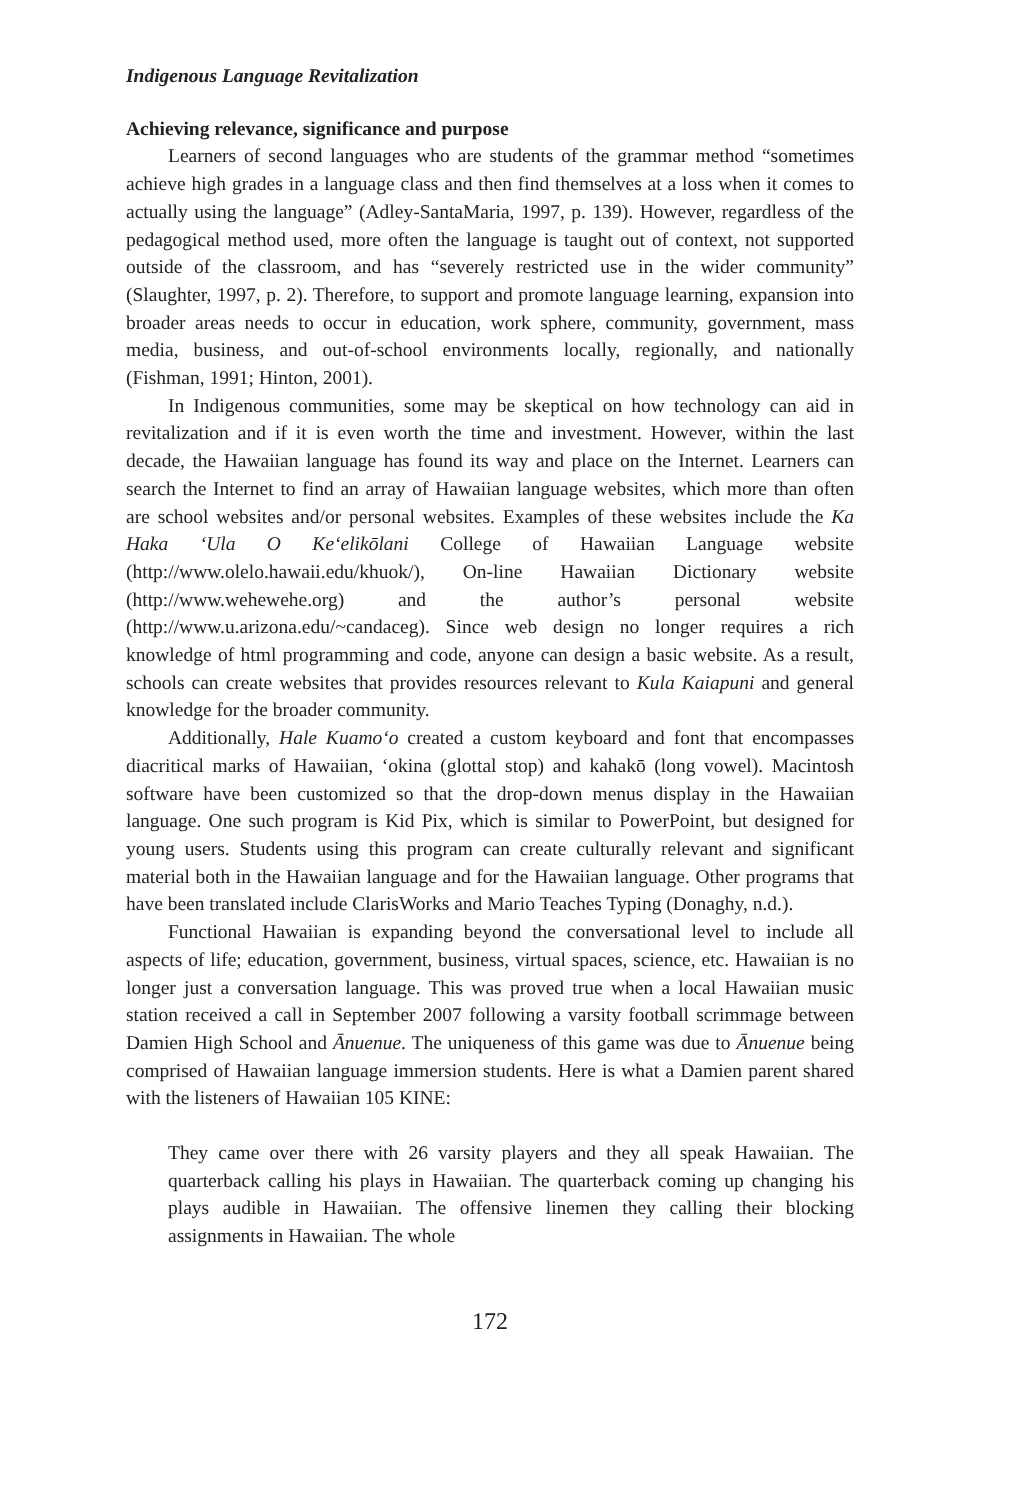Indigenous Language Revitalization
Achieving relevance, significance and purpose
Learners of second languages who are students of the grammar method “sometimes achieve high grades in a language class and then find themselves at a loss when it comes to actually using the language” (Adley-SantaMaria, 1997, p. 139). However, regardless of the pedagogical method used, more often the language is taught out of context, not supported outside of the classroom, and has “severely restricted use in the wider community” (Slaughter, 1997, p. 2). Therefore, to support and promote language learning, expansion into broader areas needs to occur in education, work sphere, community, government, mass media, business, and out-of-school environments locally, regionally, and nationally (Fishman, 1991; Hinton, 2001).
In Indigenous communities, some may be skeptical on how technology can aid in revitalization and if it is even worth the time and investment. However, within the last decade, the Hawaiian language has found its way and place on the Internet. Learners can search the Internet to find an array of Hawaiian language websites, which more than often are school websites and/or personal websites. Examples of these websites include the Ka Haka ‘Ula O Ke‘elikōlani College of Hawaiian Language website (http://www.olelo.hawaii.edu/khuok/), On-line Hawaiian Dictionary website (http://www.wehewehe.org) and the author’s personal website (http://www.u.arizona.edu/~candaceg). Since web design no longer requires a rich knowledge of html programming and code, anyone can design a basic website. As a result, schools can create websites that provides resources relevant to Kula Kaiapuni and general knowledge for the broader community.
Additionally, Hale Kuamo‘o created a custom keyboard and font that encompasses diacritical marks of Hawaiian, ‘okina (glottal stop) and kahakō (long vowel). Macintosh software have been customized so that the drop-down menus display in the Hawaiian language. One such program is Kid Pix, which is similar to PowerPoint, but designed for young users. Students using this program can create culturally relevant and significant material both in the Hawaiian language and for the Hawaiian language. Other programs that have been translated include ClarisWorks and Mario Teaches Typing (Donaghy, n.d.).
Functional Hawaiian is expanding beyond the conversational level to include all aspects of life; education, government, business, virtual spaces, science, etc. Hawaiian is no longer just a conversation language. This was proved true when a local Hawaiian music station received a call in September 2007 following a varsity football scrimmage between Damien High School and Ānuenue. The uniqueness of this game was due to Ānuenue being comprised of Hawaiian language immersion students. Here is what a Damien parent shared with the listeners of Hawaiian 105 KINE:
They came over there with 26 varsity players and they all speak Hawaiian. The quarterback calling his plays in Hawaiian. The quarterback coming up changing his plays audible in Hawaiian. The offensive linemen they calling their blocking assignments in Hawaiian. The whole
172